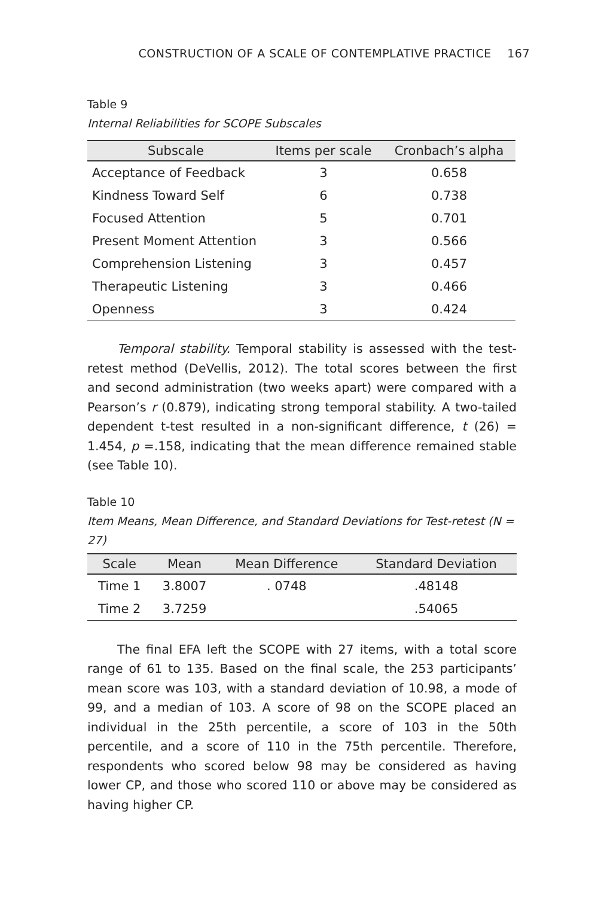CONSTRUCTION OF A SCALE OF CONTEMPLATIVE PRACTICE 167
Table 9
Internal Reliabilities for SCOPE Subscales
| Subscale | Items per scale | Cronbach’s alpha |
| --- | --- | --- |
| Acceptance of Feedback | 3 | 0.658 |
| Kindness Toward Self | 6 | 0.738 |
| Focused Attention | 5 | 0.701 |
| Present Moment Attention | 3 | 0.566 |
| Comprehension Listening | 3 | 0.457 |
| Therapeutic Listening | 3 | 0.466 |
| Openness | 3 | 0.424 |
Temporal stability. Temporal stability is assessed with the test-retest method (DeVellis, 2012). The total scores between the first and second administration (two weeks apart) were compared with a Pearson’s r (0.879), indicating strong temporal stability. A two-tailed dependent t-test resulted in a non-significant difference, t (26) = 1.454, p =.158, indicating that the mean difference remained stable (see Table 10).
Table 10
Item Means, Mean Difference, and Standard Deviations for Test-retest (N = 27)
| Scale | Mean | Mean Difference | Standard Deviation |
| --- | --- | --- | --- |
| Time 1 | 3.8007 | . 0748 | .48148 |
| Time 2 | 3.7259 | | .54065 |
The final EFA left the SCOPE with 27 items, with a total score range of 61 to 135. Based on the final scale, the 253 participants’ mean score was 103, with a standard deviation of 10.98, a mode of 99, and a median of 103. A score of 98 on the SCOPE placed an individual in the 25th percentile, a score of 103 in the 50th percentile, and a score of 110 in the 75th percentile. Therefore, respondents who scored below 98 may be considered as having lower CP, and those who scored 110 or above may be considered as having higher CP.